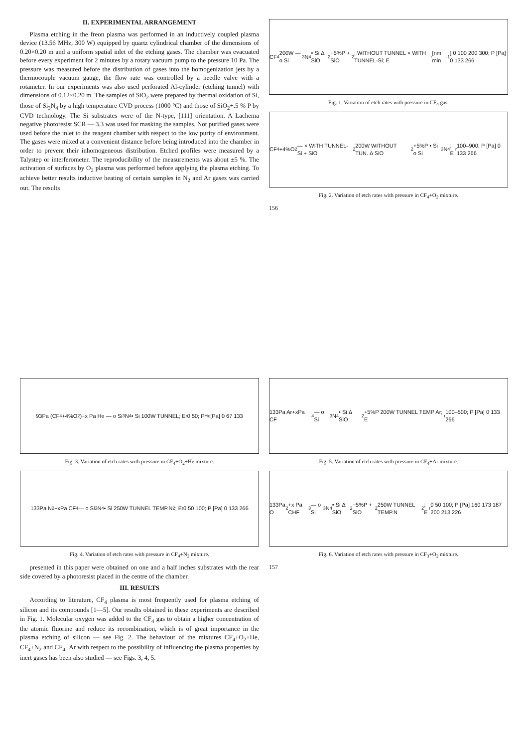II. EXPERIMENTAL ARRANGEMENT
Plasma etching in the freon plasma was performed in an inductively coupled plasma device (13.56 MHz, 300 W) equipped by quartz cylindrical chamber of the dimensions of 0.20×0.20 m and a uniform spatial inlet of the etching gases. The chamber was evacuated before every experiment for 2 minutes by a rotary vacuum pump to the pressure 10 Pa. The pressure was measured before the distribution of gases into the homogenization jets by a thermocouple vacuum gauge, the flow rate was controlled by a needle valve with a rotameter. In our experiments was also used perforated Al-cylinder (etching tunnel) with dimensions of 0.12×0.20 m. The samples of SiO<sub>2</sub> were prepared by thermal oxidation of Si, those of Si<sub>3</sub>N<sub>4</sub> by a high temperature CVD process (1000 °C) and those of SiO<sub>2</sub>+.5 % P by CVD technology. The Si substrates were of the N-type, [111] orientation. A Lachema negative photoresist SCR — 3.3 was used for masking the samples. Not purified gases were used before the inlet to the reagent chamber with respect to the low purity of environment. The gases were mixed at a convenient distance before being introduced into the chamber in order to prevent their inhomogeneous distribution. Etched profiles were measured by a Talystep or interferometer. The reproducibility of the measurements was about ±5 %. The activation of surfaces by O<sub>2</sub> plasma was performed before applying the plasma etching. To achieve better results inductive heating of certain samples in N<sub>2</sub> and Ar gases was carried out. The results
CF<sub>4</sub> 200W — o Si<sub>3</sub>N<sub>4</sub> • Si Δ SiO<sub>2</sub>+5%P + SiO<sub>2</sub>; WITHOUT TUNNEL × WITH TUNNEL-Si; E<sub>r</sub> [nm min<sup>-1</sup>] 0 100 200 300; P [Pa] 0 133 266
Fig. 1. Variation of etch rates with pressure in CF<sub>4</sub> gas.
CF<sub>4</sub>+4%O<sub>2</sub> — × WITH TUNNEL-Si + SiO<sub>2</sub> 200W WITHOUT TUN. Δ SiO<sub>2</sub>+5%P • Si o Si<sub>3</sub>N<sub>4</sub>; E<sub>r</sub> 100–900; P [Pa] 0 133 266
Fig. 2. Variation of etch rates with pressure in CF<sub>4</sub>+O<sub>2</sub> mixture.
156
93Pa (CF<sub>4</sub>+4%O<sub>2</sub>)−x Pa He — o Si<sub>3</sub>N<sub>4</sub> • Si 100W TUNNEL; E<sub>r</sub> 0 50; P<sub>He</sub> [Pa] 0 67 133
Fig. 3. Variation of etch rates with pressure in CF<sub>4</sub>+O<sub>2</sub>+He mixture.
133Pa N<sub>2</sub>+xPa CF<sub>4</sub> — o Si<sub>3</sub>N<sub>4</sub> • Si 250W TUNNEL TEMP.N<sub>2</sub>; E<sub>r</sub> 0 50 100; P [Pa] 0 133 266
Fig. 4. Variation of etch rates with pressure in CF<sub>4</sub>+N<sub>2</sub> mixture.
presented in this paper were obtained on one and a half inches substrates with the rear side covered by a photoresist placed in the centre of the chamber.
III. RESULTS
According to literature, CF<sub>4</sub> plasma is most frequently used for plasma etching of silicon and its compounds [1—5]. Our results obtained in these experiments are described in Fig. 1. Molecular oxygen was added to the CF<sub>4</sub> gas to obtain a higher concentration of the atomic fluorine and reduce its recombination, which is of great importance in the plasma etching of silicon — see Fig. 2. The behaviour of the mixtures CF<sub>4</sub>+O<sub>2</sub>+He, CF<sub>4</sub>+N<sub>2</sub> and CF<sub>4</sub>+Ar with respect to the possibility of influencing the plasma properties by inert gases has been also studied — see Figs. 3, 4, 5.
133Pa Ar+xPa CF<sub>4</sub> — o Si<sub>3</sub>N<sub>4</sub> • Si Δ SiO<sub>2</sub>+5%P 200W TUNNEL TEMP Ar; E<sub>r</sub> 100–500; P [Pa] 0 133 266
Fig. 5. Variation of etch rates with pressure in CF<sub>4</sub>+Ar mixture.
133Pa O<sub>2</sub>+x Pa CHF<sub>3</sub> — o Si<sub>3</sub>N<sub>4</sub> • Si Δ SiO<sub>2</sub>−5%P + SiO<sub>2</sub> 250W TUNNEL TEMP.N<sub>2</sub>; E<sub>r</sub> 0 50 100; P [Pa] 160 173 187 200 213 226
Fig. 6. Variation of etch rates with pressure in CF<sub>3</sub>+O<sub>2</sub> mixture.
157